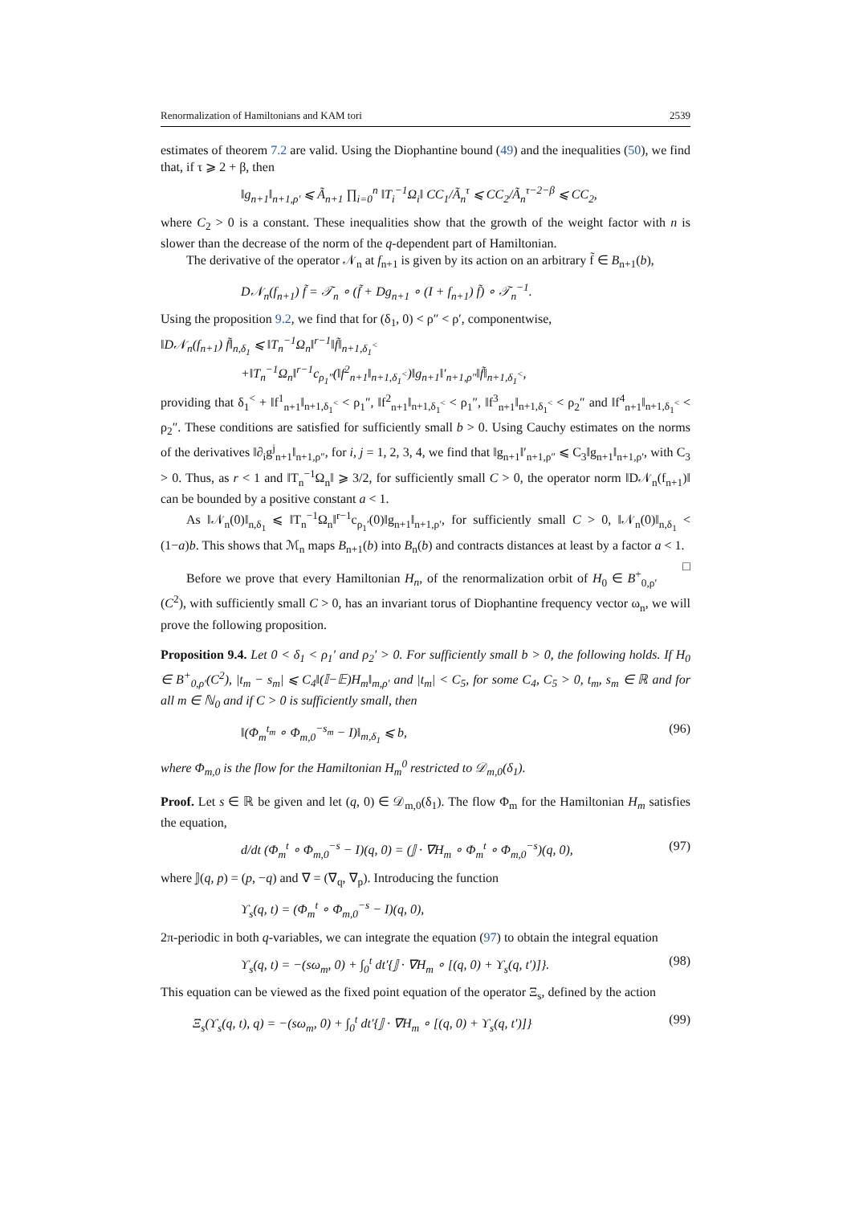Renormalization of Hamiltonians and KAM tori 2539
estimates of theorem 7.2 are valid. Using the Diophantine bound (49) and the inequalities (50), we find that, if τ ⩾ 2 + β, then
‖g<sub>n+1</sub>‖<sub>n+1,ρ′</sub> ⩽ Ã<sub>n+1</sub> ∏<sub>i=0</sub><sup>n</sup> ‖T<sub>i</sub><sup>−1</sup>Ω<sub>i</sub>‖ CC<sub>1</sub>/Ã<sub>n</sub><sup>τ</sup> ⩽ CC<sub>2</sub>/Ã<sub>n</sub><sup>τ−2−β</sup> ⩽ CC<sub>2</sub>,
where C<sub>2</sub> > 0 is a constant. These inequalities show that the growth of the weight factor with n is slower than the decrease of the norm of the q-dependent part of Hamiltonian.
The derivative of the operator 𝒩<sub>n</sub> at f<sub>n+1</sub> is given by its action on an arbitrary f̃ ∈ B<sub>n+1</sub>(b),
D𝒩<sub>n</sub>(f<sub>n+1</sub>) f̃ = 𝒯<sub>n</sub> ∘ (f̃ + Dg<sub>n+1</sub> ∘ (I + f<sub>n+1</sub>) f̃) ∘ 𝒯<sub>n</sub><sup>−1</sup>.
Using the proposition 9.2, we find that for (δ<sub>1</sub>, 0) < ρ″ < ρ′, componentwise,
‖D𝒩<sub>n</sub>(f<sub>n+1</sub>) f̃‖<sub>n,δ<sub>1</sub></sub> ⩽ ‖T<sub>n</sub><sup>−1</sup>Ω<sub>n</sub>‖<sup>r−1</sup>‖f̃‖<sub>n+1,δ<sub>1</sub><sup><</sup></sub>
+‖T<sub>n</sub><sup>−1</sup>Ω<sub>n</sub>‖<sup>r−1</sup>c<sub>ρ<sub>1</sub>″</sub>(‖f<sup>2</sup><sub>n+1</sub>‖<sub>n+1,δ<sub>1</sub><sup><</sup></sub>)‖g<sub>n+1</sub>‖′<sub>n+1,ρ″</sub>‖f̃‖<sub>n+1,δ<sub>1</sub><sup><</sup></sub>,
providing that δ<sub>1</sub><sup><</sup> + ‖f<sup>1</sup><sub>n+1</sub>‖<sub>n+1,δ<sub>1</sub><sup><</sup></sub> < ρ<sub>1</sub>″, ‖f<sup>2</sup><sub>n+1</sub>‖<sub>n+1,δ<sub>1</sub><sup><</sup></sub> < ρ<sub>1</sub>″, ‖f<sup>3</sup><sub>n+1</sub>‖<sub>n+1,δ<sub>1</sub><sup><</sup></sub> < ρ<sub>2</sub>″ and ‖f<sup>4</sup><sub>n+1</sub>‖<sub>n+1,δ<sub>1</sub><sup><</sup></sub> < ρ<sub>2</sub>″. These conditions are satisfied for sufficiently small b > 0. Using Cauchy estimates on the norms of the derivatives ‖∂<sub>i</sub>g<sup>j</sup><sub>n+1</sub>‖<sub>n+1,ρ″</sub>, for i, j = 1, 2, 3, 4, we find that ‖g<sub>n+1</sub>‖′<sub>n+1,ρ″</sub> ⩽ C<sub>3</sub>‖g<sub>n+1</sub>‖<sub>n+1,ρ′</sub>, with C<sub>3</sub> > 0. Thus, as r < 1 and ‖T<sub>n</sub><sup>−1</sup>Ω<sub>n</sub>‖ ⩾ 3/2, for sufficiently small C > 0, the operator norm ‖D𝒩<sub>n</sub>(f<sub>n+1</sub>)‖ can be bounded by a positive constant a < 1.
As ‖𝒩<sub>n</sub>(0)‖<sub>n,δ<sub>1</sub></sub> ⩽ ‖T<sub>n</sub><sup>−1</sup>Ω<sub>n</sub>‖<sup>r−1</sup>c<sub>ρ<sub>1</sub>′</sub>(0)‖g<sub>n+1</sub>‖<sub>n+1,ρ′</sub>, for sufficiently small C > 0, ‖𝒩<sub>n</sub>(0)‖<sub>n,δ<sub>1</sub></sub> < (1−a)b. This shows that ℳ<sub>n</sub> maps B<sub>n+1</sub>(b) into B<sub>n</sub>(b) and contracts distances at least by a factor a < 1. □
Before we prove that every Hamiltonian H<sub>n</sub>, of the renormalization orbit of H<sub>0</sub> ∈ B<sup>+</sup><sub>0,ρ′</sub>(C<sup>2</sup>), with sufficiently small C > 0, has an invariant torus of Diophantine frequency vector ω<sub>n</sub>, we will prove the following proposition.
Proposition 9.4. Let 0 < δ<sub>1</sub> < ρ<sub>1</sub>′ and ρ<sub>2</sub>′ > 0. For sufficiently small b > 0, the following holds. If H<sub>0</sub> ∈ B<sup>+</sup><sub>0,ρ′</sub>(C<sup>2</sup>), |t<sub>m</sub> − s<sub>m</sub>| ⩽ C<sub>4</sub>‖(𝕀−𝔼)H<sub>m</sub>‖<sub>m,ρ′</sub> and |t<sub>m</sub>| < C<sub>5</sub>, for some C<sub>4</sub>, C<sub>5</sub> > 0, t<sub>m</sub>, s<sub>m</sub> ∈ ℝ and for all m ∈ ℕ<sub>0</sub> and if C > 0 is sufficiently small, then
‖(Φ<sub>m</sub><sup>t<sub>m</sub></sup> ∘ Φ<sub>m,0</sub><sup>−s<sub>m</sub></sup> − I)‖<sub>m,δ<sub>1</sub></sub> ⩽ b, (96)
where Φ<sub>m,0</sub> is the flow for the Hamiltonian H<sub>m</sub><sup>0</sup> restricted to 𝒟<sub>m,0</sub>(δ<sub>1</sub>).
Proof. Let s ∈ ℝ be given and let (q, 0) ∈ 𝒟<sub>m,0</sub>(δ<sub>1</sub>). The flow Φ<sub>m</sub> for the Hamiltonian H<sub>m</sub> satisfies the equation,
d/dt (Φ<sub>m</sub><sup>t</sup> ∘ Φ<sub>m,0</sub><sup>−s</sup> − I)(q, 0) = (𝕁 · ∇H<sub>m</sub> ∘ Φ<sub>m</sub><sup>t</sup> ∘ Φ<sub>m,0</sub><sup>−s</sup>)(q, 0), (97)
where 𝕁(q, p) = (p, −q) and ∇ = (∇<sub>q</sub>, ∇<sub>p</sub>). Introducing the function
ϒ<sub>s</sub>(q, t) = (Φ<sub>m</sub><sup>t</sup> ∘ Φ<sub>m,0</sub><sup>−s</sup> − I)(q, 0),
2π-periodic in both q-variables, we can integrate the equation (97) to obtain the integral equation
ϒ<sub>s</sub>(q, t) = −(sω<sub>m</sub>, 0) + ∫<sub>0</sub><sup>t</sup> dt′{𝕁 · ∇H<sub>m</sub> ∘ [(q, 0) + ϒ<sub>s</sub>(q, t′)]}. (98)
This equation can be viewed as the fixed point equation of the operator Ξ<sub>s</sub>, defined by the action
Ξ<sub>s</sub>(ϒ<sub>s</sub>(q, t), q) = −(sω<sub>m</sub>, 0) + ∫<sub>0</sub><sup>t</sup> dt′{𝕁 · ∇H<sub>m</sub> ∘ [(q, 0) + ϒ<sub>s</sub>(q, t′)]} (99)